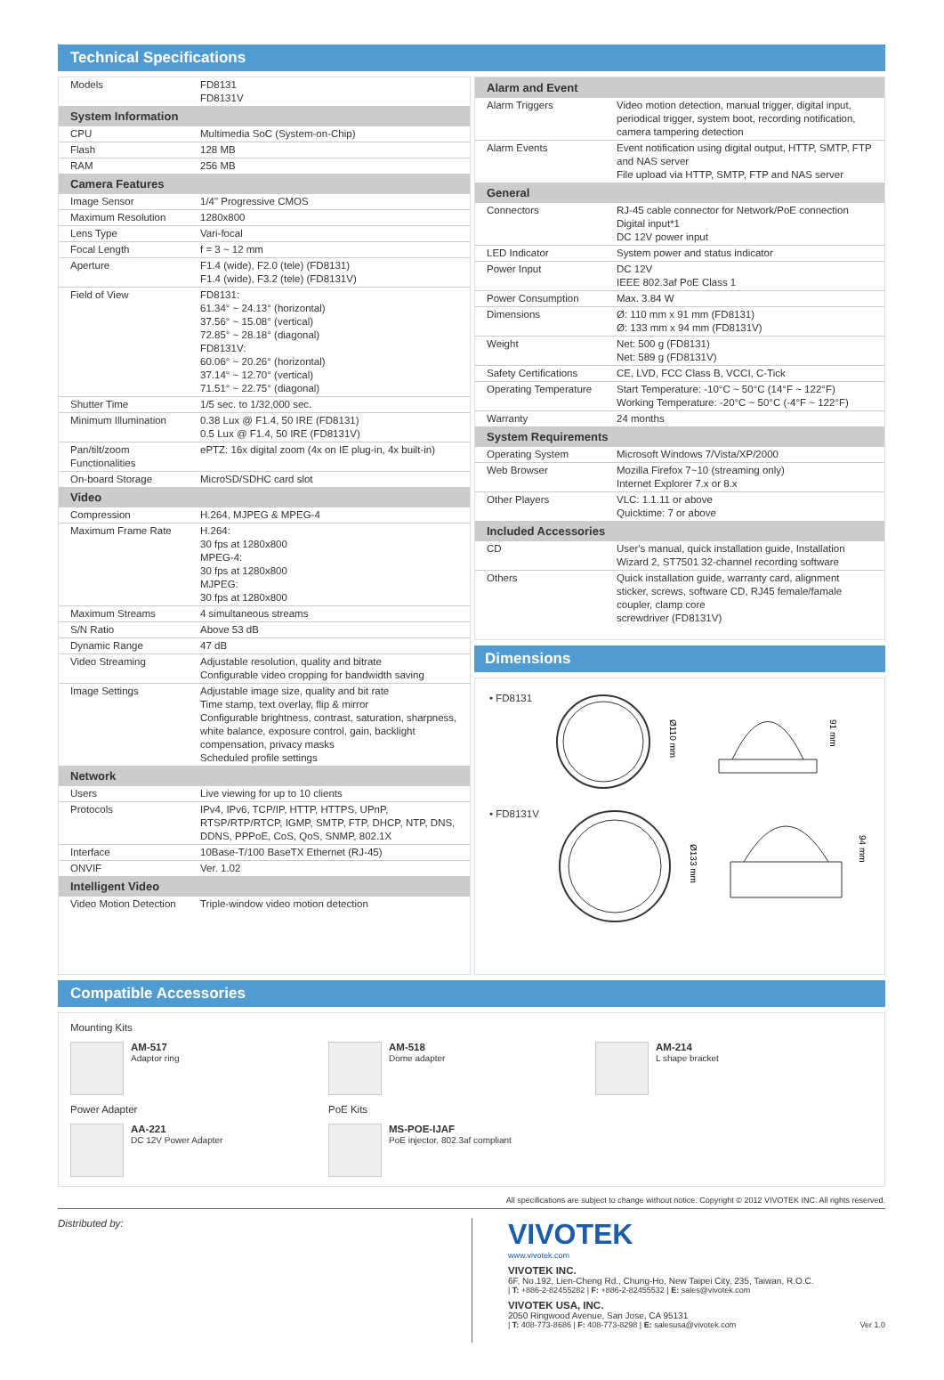Technical Specifications
| Models | FD8131 FD8131V |
| System Information | |
| CPU | Multimedia SoC (System-on-Chip) |
| Flash | 128 MB |
| RAM | 256 MB |
| Camera Features | |
| Image Sensor | 1/4" Progressive CMOS |
| Maximum Resolution | 1280x800 |
| Lens Type | Vari-focal |
| Focal Length | f = 3 ~ 12 mm |
| Aperture | F1.4 (wide), F2.0 (tele) (FD8131) F1.4 (wide), F3.2 (tele) (FD8131V) |
| Field of View | FD8131: 61.34° ~ 24.13° (horizontal) 37.56° ~ 15.08° (vertical) 72.85° ~ 28.18° (diagonal) FD8131V: 60.06° ~ 20.26° (horizontal) 37.14° ~ 12.70° (vertical) 71.51° ~ 22.75° (diagonal) |
| Shutter Time | 1/5 sec. to 1/32,000 sec. |
| Minimum Illumination | 0.38 Lux @ F1.4, 50 IRE (FD8131) 0.5 Lux @ F1.4, 50 IRE (FD8131V) |
| Pan/tilt/zoom Functionalities | ePTZ: 16x digital zoom (4x on IE plug-in, 4x built-in) |
| On-board Storage | MicroSD/SDHC card slot |
| Video | |
| Compression | H.264, MJPEG & MPEG-4 |
| Maximum Frame Rate | H.264: 30 fps at 1280x800 MPEG-4: 30 fps at 1280x800 MJPEG: 30 fps at 1280x800 |
| Maximum Streams | 4 simultaneous streams |
| S/N Ratio | Above 53 dB |
| Dynamic Range | 47 dB |
| Video Streaming | Adjustable resolution, quality and bitrate Configurable video cropping for bandwidth saving |
| Image Settings | Adjustable image size, quality and bit rate Time stamp, text overlay, flip & mirror Configurable brightness, contrast, saturation, sharpness, white balance, exposure control, gain, backlight compensation, privacy masks Scheduled profile settings |
| Network | |
| Users | Live viewing for up to 10 clients |
| Protocols | IPv4, IPv6, TCP/IP, HTTP, HTTPS, UPnP, RTSP/RTP/RTCP, IGMP, SMTP, FTP, DHCP, NTP, DNS, DDNS, PPPoE, CoS, QoS, SNMP, 802.1X |
| Interface | 10Base-T/100 BaseTX Ethernet (RJ-45) |
| ONVIF | Ver. 1.02 |
| Intelligent Video | |
| Video Motion Detection | Triple-window video motion detection |
| Alarm and Event | |
| --- | --- |
| Alarm Triggers | Video motion detection, manual trigger, digital input, periodical trigger, system boot, recording notification, camera tampering detection |
| Alarm Events | Event notification using digital output, HTTP, SMTP, FTP and NAS server File upload via HTTP, SMTP, FTP and NAS server |
| General | |
| Connectors | RJ-45 cable connector for Network/PoE connection Digital input*1 DC 12V power input |
| LED Indicator | System power and status indicator |
| Power Input | DC 12V IEEE 802.3af PoE Class 1 |
| Power Consumption | Max. 3.84 W |
| Dimensions | Ø: 110 mm x 91 mm (FD8131) Ø: 133 mm x 94 mm (FD8131V) |
| Weight | Net: 500 g (FD8131) Net: 589 g (FD8131V) |
| Safety Certifications | CE, LVD, FCC Class B, VCCI, C-Tick |
| Operating Temperature | Start Temperature: -10°C ~ 50°C (14°F ~ 122°F) Working Temperature: -20°C ~ 50°C (-4°F ~ 122°F) |
| Warranty | 24 months |
| System Requirements | |
| Operating System | Microsoft Windows 7/Vista/XP/2000 |
| Web Browser | Mozilla Firefox 7~10 (streaming only) Internet Explorer 7.x or 8.x |
| Other Players | VLC: 1.1.11 or above Quicktime: 7 or above |
| Included Accessories | |
| CD | User's manual, quick installation guide, Installation Wizard 2, ST7501 32-channel recording software |
| Others | Quick installation guide, warranty card, alignment sticker, screws, software CD, RJ45 female/famale coupler, clamp core screwdriver (FD8131V) |
Dimensions
• FD8131
Ø110 mm
91 mm
• FD8131V
Ø133 mm
94 mm
Compatible Accessories
Mounting Kits
AM-517
Adaptor ring
AM-518
Dome adapter
AM-214
L shape bracket
Power Adapter
PoE Kits
AA-221
DC 12V Power Adapter
MS-POE-IJAF
PoE injector, 802.3af compliant
All specifications are subject to change without notice. Copyright © 2012 VIVOTEK INC. All rights reserved.
Distributed by:
VIVOTEK
www.vivotek.com
VIVOTEK INC.
6F, No.192, Lien-Cheng Rd., Chung-Ho, New Taipei City, 235, Taiwan, R.O.C.
| T: +886-2-82455282 | F: +886-2-82455532 | E: sales@vivotek.com
VIVOTEK USA, INC.
2050 Ringwood Avenue, San Jose, CA 95131
| T: 408-773-8686 | F: 408-773-8298 | E: salesusa@vivotek.com Ver 1.0